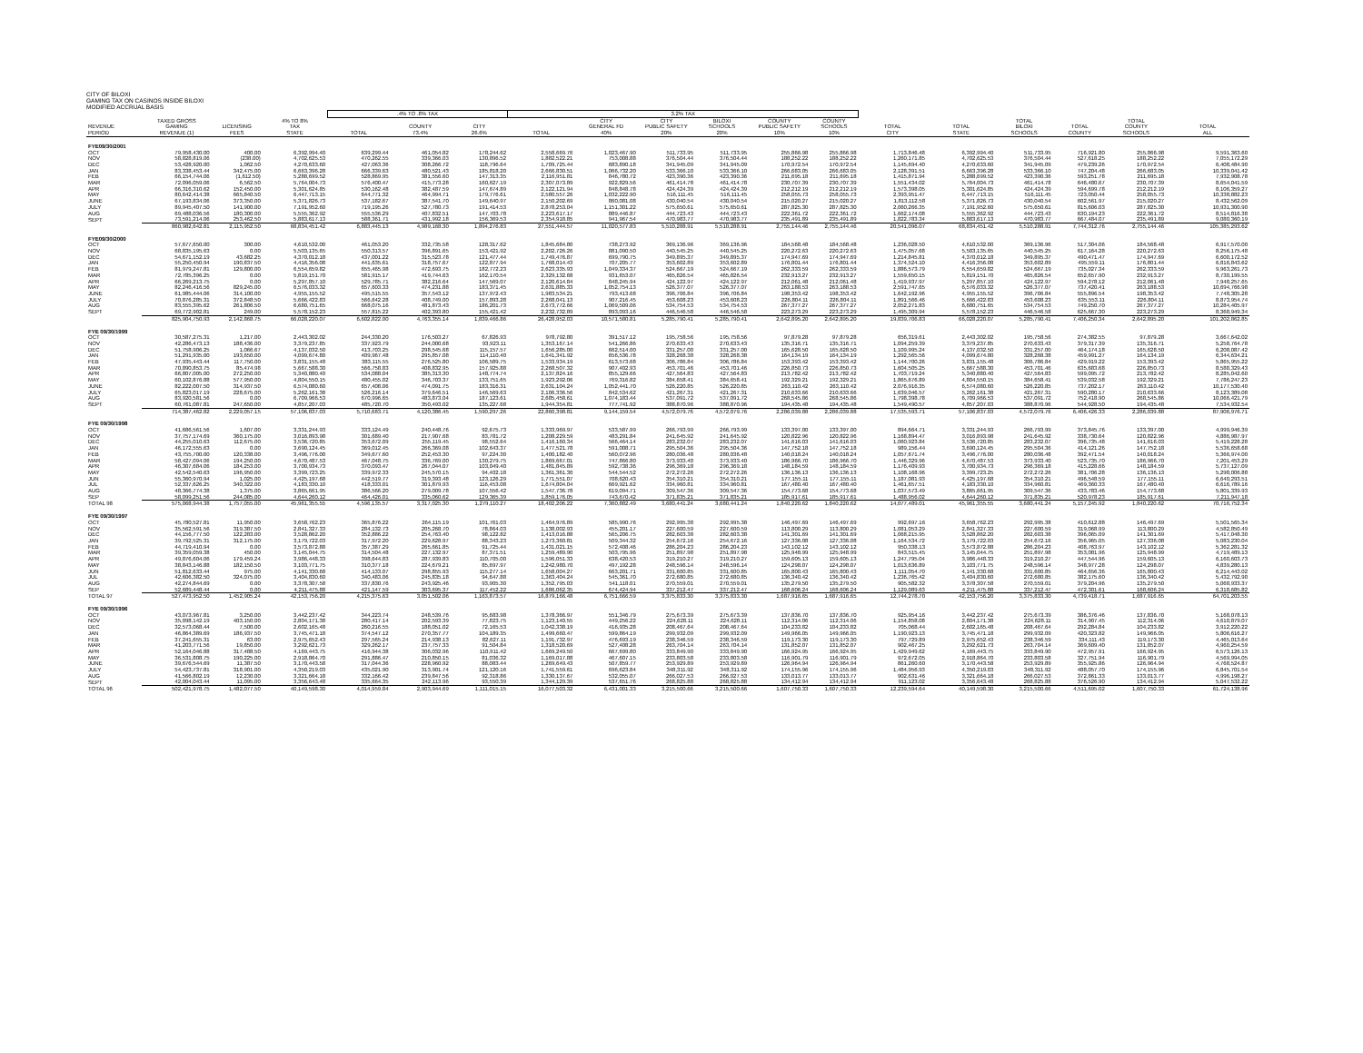CITY OF BILOXI
GAMING TAX ON CASINOS INSIDE BILOXI
MODIFIED ACCRUAL BASIS
| | | | | .4% TO .8% TAX | | | 3.2% TAX | | | | | | | | | | | |
| --- | --- | --- | --- | --- | --- | --- | --- | --- | --- | --- | --- | --- | --- | --- | --- | --- | --- | --- |
| REVENUE PERIOD | TAXED GROSS GAMING REVENUE (1) | LICENSING FEES | 4% TO 8% TAX STATE | TOTAL | COUNTY 73.4% | CITY 26.6% | TOTAL | CITY GENERAL FD 40% | CITY PUBLIC SAFETY 20% | BILOXI SCHOOLS 20% | COUNTY PUBLIC SAFETY 10% | COUNTY SCHOOLS 10% | TOTAL CITY | TOTAL STATE | TOTAL BILOXI SCHOOLS | TOTAL COUNTY | TOTAL COUNTY SCHOOLS | TOTAL ALL |
| FYE09/30/2001 | | | | | | | | | | | | | | | | | | |
| OCT | 79,958,430.00 | 400.00 | 6,392,994.40 | 639,299.44 | 461,054.82 | 178,244.62 | 2,558,669.76 | 1,023,467.90 | 511,733.95 | 511,733.95 | 255,866.98 | 255,866.98 | 1,713,846.48 | 6,392,994.40 | 511,733.95 | 716,921.80 | 255,866.98 | 9,591,363.60 |
| NOV | 58,828,819.06 | (238.00) | 4,702,625.53 | 470,262.55 | 339,366.03 | 130,896.52 | 1,882,522.21 | 753,008.88 | 376,504.44 | 376,504.44 | 188,252.22 | 188,252.22 | 1,260,171.85 | 4,702,625.53 | 376,504.44 | 527,618.25 | 188,252.22 | 7,055,172.29 |
| DEC | 53,428,920.00 | 1,062.50 | 4,270,633.60 | 427,063.36 | 308,266.72 | 118,796.64 | 1,709,725.44 | 683,890.18 | 341,945.09 | 341,945.09 | 170,972.54 | 170,972.54 | 1,145,694.40 | 4,270,633.60 | 341,945.09 | 479,239.26 | 170,972.54 | 6,408,484.90 |
| JAN | 83,338,453.44 | 342,475.00 | 6,663,396.28 | 666,339.63 | 480,521.43 | 185,818.20 | 2,666,830.51 | 1,066,732.20 | 533,366.10 | 533,366.10 | 266,683.05 | 266,683.05 | 2,128,391.51 | 6,663,396.28 | 533,366.10 | 747,204.48 | 266,683.05 | 10,339,041.42 |
| FEB | 66,154,744.06 | (1,612.50) | 5,288,699.52 | 528,869.95 | 381,556.60 | 147,313.35 | 2,116,951.81 | 846,780.72 | 423,390.36 | 423,390.36 | 211,695.18 | 211,695.18 | 1,415,871.94 | 5,288,699.52 | 423,390.36 | 593,251.78 | 211,695.18 | 7,932,908.78 |
| MAR | 72,096,059.06 | 6,562.50 | 5,764,004.73 | 576,400.47 | 415,773.28 | 160,627.19 | 2,307,073.89 | 922,829.56 | 461,414.78 | 461,414.78 | 230,707.39 | 230,707.39 | 1,551,434.02 | 5,764,004.73 | 461,414.78 | 646,480.67 | 230,707.39 | 8,654,041.59 |
| APR | 66,316,310.62 | 152,450.00 | 5,301,624.85 | 530,162.48 | 382,487.59 | 147,674.89 | 2,122,121.94 | 848,848.78 | 424,424.39 | 424,424.39 | 212,212.19 | 212,212.19 | 1,573,398.05 | 5,301,624.85 | 424,424.39 | 594,699.78 | 212,212.19 | 8,106,359.27 |
| MAY | 80,642,414.38 | 665,840.50 | 6,447,713.15 | 644,771.32 | 464,994.71 | 179,776.61 | 2,580,557.26 | 1,032,222.90 | 516,111.45 | 516,111.45 | 258,055.73 | 258,055.73 | 2,393,951.47 | 6,447,713.15 | 516,111.45 | 723,050.44 | 258,055.73 | 10,338,882.23 |
| JUNE | 67,193,834.06 | 373,350.00 | 5,371,826.73 | 537,182.67 | 387,541.70 | 149,640.97 | 2,150,202.69 | 860,081.08 | 430,040.54 | 430,040.54 | 215,020.27 | 215,020.27 | 1,813,112.58 | 5,371,826.73 | 430,040.54 | 602,561.97 | 215,020.27 | 8,432,562.09 |
| JULY | 89,945,407.50 | 141,900.00 | 7,191,952.60 | 719,195.26 | 527,780.73 | 191,414.53 | 2,878,253.04 | 1,151,301.22 | 575,650.61 | 575,650.61 | 287,825.30 | 287,825.30 | 2,060,266.35 | 7,191,952.60 | 575,650.61 | 815,606.03 | 287,825.30 | 10,931,300.90 |
| AUG | 69,488,036.56 | 180,300.00 | 5,555,362.92 | 555,536.29 | 407,832.51 | 147,703.78 | 2,223,617.17 | 889,446.87 | 444,723.43 | 444,723.43 | 222,361.72 | 222,361.72 | 1,662,174.08 | 5,555,362.92 | 444,723.43 | 630,194.23 | 222,361.72 | 8,514,816.38 |
| SEPT | 73,591,214.06 | 253,462.50 | 5,883,617.13 | 588,361.71 | 431,992.18 | 156,369.53 | 2,354,918.85 | 941,967.54 | 470,983.77 | 470,983.77 | 235,491.89 | 235,491.89 | 1,822,783.34 | 5,883,617.13 | 470,983.77 | 667,484.07 | 235,491.89 | 9,080,360.19 |
| | 860,982,642.81 | 2,115,952.50 | 68,834,451.42 | 6,883,445.13 | 4,989,168.30 | 1,894,276.83 | 27,551,444.57 | 11,020,577.83 | 5,510,288.91 | 5,510,288.91 | 2,755,144.46 | 2,755,144.46 | 20,541,096.07 | 68,834,451.42 | 5,510,288.91 | 7,744,312.76 | 2,755,144.46 | 105,385,293.62 |
| FYE09/30/2000 | | | | | | | | | | | | | | | | | | |
| OCT | 57,677,650.00 | 300.00 | 4,610,532.00 | 461,053.20 | 332,735.58 | 128,317.62 | 1,845,684.80 | 738,273.92 | 369,136.96 | 369,136.96 | 184,568.48 | 184,568.48 | 1,236,028.50 | 4,610,532.00 | 369,136.96 | 517,304.06 | 184,568.48 | 6,917,570.00 |
| NOV | 68,835,195.63 | 0.00 | 5,503,135.65 | 550,313.57 | 396,891.65 | 153,421.92 | 2,202,726.26 | 881,090.50 | 440,545.25 | 440,545.25 | 220,272.63 | 220,272.63 | 1,475,057.68 | 5,503,135.65 | 440,545.25 | 617,164.28 | 220,272.63 | 8,256,175.48 |
| DEC | 54,671,152.19 | 43,682.25 | 4,370,012.18 | 437,001.22 | 315,523.78 | 121,477.44 | 1,749,476.87 | 699,790.75 | 349,895.37 | 349,895.37 | 174,947.69 | 174,947.69 | 1,214,845.81 | 4,370,012.18 | 349,895.37 | 490,471.47 | 174,947.69 | 6,600,172.52 |
| JAN | 55,250,450.94 | 190,837.50 | 4,416,356.08 | 441,635.61 | 318,757.67 | 122,877.94 | 1,768,014.43 | 707,205.77 | 353,602.89 | 353,602.89 | 176,801.44 | 176,801.44 | 1,374,524.10 | 4,416,356.08 | 353,602.89 | 495,559.11 | 176,801.44 | 6,816,843.62 |
| FEB | 81,979,247.81 | 129,800.00 | 6,554,659.82 | 655,465.98 | 472,693.75 | 182,772.23 | 2,623,335.93 | 1,049,334.37 | 524,667.19 | 524,667.19 | 262,333.59 | 262,333.59 | 1,886,573.79 | 6,554,659.82 | 524,667.19 | 735,027.34 | 262,333.59 | 9,963,261.73 |
| MAR | 72,785,396.25 | 0.00 | 5,819,151.70 | 581,915.17 | 419,744.63 | 162,170.54 | 2,329,132.68 | 931,653.07 | 465,826.54 | 465,826.54 | 232,913.27 | 232,913.27 | 1,559,650.15 | 5,819,151.70 | 465,826.54 | 652,657.90 | 232,913.27 | 8,730,199.55 |
| APR | 66,269,213.75 | 0.00 | 5,297,857.10 | 529,785.71 | 382,216.64 | 147,569.07 | 2,120,614.84 | 848,245.94 | 424,122.97 | 424,122.97 | 212,061.48 | 212,061.48 | 1,419,937.97 | 5,297,857.10 | 424,122.97 | 594,278.12 | 212,061.48 | 7,948,257.65 |
| MAY | 82,246,416.56 | 829,245.00 | 6,576,033.32 | 657,603.33 | 474,231.88 | 183,371.45 | 2,631,885.33 | 1,052,754.13 | 526,377.07 | 526,377.07 | 263,188.53 | 263,188.53 | 2,591,747.65 | 6,576,033.32 | 526,377.07 | 737,420.41 | 263,188.53 | 10,694,766.98 |
| JUNE | 61,985,444.06 | 314,100.00 | 4,955,155.52 | 495,515.55 | 357,543.12 | 137,972.43 | 1,983,534.21 | 793,413.68 | 396,706.84 | 396,706.84 | 198,353.42 | 198,353.42 | 1,642,192.96 | 4,955,155.52 | 396,706.84 | 555,896.54 | 198,353.42 | 7,748,305.28 |
| JULY | 70,876,285.31 | 372,848.50 | 5,666,422.83 | 566,642.28 | 408,749.00 | 157,893.28 | 2,268,041.13 | 907,216.45 | 453,608.23 | 453,608.23 | 226,804.11 | 226,804.11 | 1,891,566.46 | 5,666,422.83 | 453,608.23 | 635,553.11 | 226,804.11 | 8,873,954.74 |
| AUG | 83,555,395.62 | 261,806.50 | 6,680,751.65 | 668,075.16 | 481,873.43 | 186,201.73 | 2,673,772.66 | 1,069,509.06 | 534,754.53 | 534,754.53 | 267,377.27 | 267,377.27 | 2,052,271.83 | 6,680,751.65 | 534,754.53 | 749,250.70 | 267,377.27 | 10,284,405.97 |
| SEPT | 69,772,902.81 | 249.00 | 5,578,152.23 | 557,815.22 | 402,393.80 | 155,421.42 | 2,232,732.89 | 893,093.16 | 446,546.58 | 446,546.58 | 223,273.29 | 223,273.29 | 1,495,309.94 | 5,578,152.23 | 446,546.58 | 625,667.30 | 223,273.29 | 8,368,949.34 |
| | 825,904,750.93 | 2,142,868.75 | 66,028,220.07 | 6,602,822.00 | 4,763,355.14 | 1,839,466.86 | 26,428,952.03 | 10,571,580.81 | 5,285,790.41 | 5,285,790.41 | 2,642,895.20 | 2,642,895.20 | 19,839,706.83 | 66,028,220.07 | 5,285,790.41 | 7,406,250.34 | 2,642,895.20 | 101,202,862.85 |
| FYE 09/30/1999 | | | | | | | | | | | | | | | | | | |
| OCT | 30,587,275.31 | 1,217.00 | 2,443,302.02 | 244,330.20 | 176,503.27 | 67,826.93 | 978,792.80 | 391,517.12 | 195,758.56 | 195,758.56 | 97,879.28 | 97,879.28 | 656,319.61 | 2,443,302.02 | 195,758.56 | 274,382.55 | 97,879.28 | 3,667,642.02 |
| NOV | 42,286,473.13 | 188,436.00 | 3,379,237.85 | 337,923.79 | 244,000.68 | 93,923.11 | 1,353,167.14 | 541,266.86 | 270,633.43 | 270,633.43 | 135,316.71 | 135,316.71 | 1,094,259.39 | 3,379,237.85 | 270,633.43 | 379,317.39 | 135,316.71 | 5,258,764.78 |
| DEC | 51,758,906.25 | 1,066.67 | 4,137,032.50 | 413,703.25 | 298,545.68 | 115,157.57 | 1,656,285.00 | 662,514.00 | 331,257.00 | 331,257.00 | 165,628.50 | 165,628.50 | 1,109,995.24 | 4,137,032.50 | 331,257.00 | 464,174.18 | 165,628.50 | 6,208,087.42 |
| JAN | 51,291,935.00 | 193,650.00 | 4,099,674.80 | 409,967.48 | 295,857.08 | 114,110.40 | 1,641,341.92 | 656,536.78 | 328,268.38 | 328,268.38 | 164,134.19 | 164,134.19 | 1,292,565.56 | 4,099,674.80 | 328,268.38 | 459,991.27 | 164,134.19 | 6,344,634.21 |
| FEB | 47,935,443.44 | 117,750.00 | 3,831,155.48 | 383,115.55 | 276,525.80 | 106,589.75 | 1,533,934.19 | 613,573.68 | 306,786.84 | 306,786.84 | 153,393.42 | 153,393.42 | 1,144,700.26 | 3,831,155.48 | 306,786.84 | 429,919.22 | 153,393.42 | 5,865,955.22 |
| MAR | 70,890,853.75 | 85,474.98 | 5,667,588.30 | 566,758.83 | 408,832.95 | 157,925.88 | 2,268,507.32 | 907,402.93 | 453,701.46 | 453,701.46 | 226,850.73 | 226,850.73 | 1,604,505.25 | 5,667,588.30 | 453,701.46 | 635,683.68 | 226,850.73 | 8,588,329.43 |
| APR | 66,807,005.00 | 272,250.00 | 5,340,880.40 | 534,088.04 | 385,313.30 | 148,774.74 | 2,137,824.16 | 855,129.66 | 427,564.83 | 427,564.83 | 213,782.42 | 213,782.42 | 1,703,719.24 | 5,340,880.40 | 427,564.83 | 599,095.72 | 213,782.42 | 8,285,042.60 |
| MAY | 60,102,876.88 | 577,950.00 | 4,804,550.15 | 480,455.02 | 346,703.37 | 133,751.65 | 1,923,292.06 | 769,316.82 | 384,658.41 | 384,658.41 | 192,329.21 | 192,329.21 | 1,865,676.89 | 4,804,550.15 | 384,658.41 | 539,032.58 | 192,329.21 | 7,786,247.23 |
| JUNE | 82,222,007.50 | 314,937.50 | 6,574,080.60 | 657,408.06 | 474,091.75 | 183,316.31 | 2,631,104.24 | 1,052,441.70 | 526,220.85 | 526,220.85 | 263,110.42 | 263,110.42 | 2,076,916.35 | 6,574,080.60 | 526,220.85 | 737,202.17 | 263,110.42 | 10,177,530.40 |
| JULY | 65,823,017.19 | 228,675.00 | 5,262,161.38 | 526,216.14 | 379,646.51 | 146,569.63 | 2,106,336.56 | 842,534.62 | 421,267.31 | 421,267.31 | 210,633.66 | 210,633.66 | 1,639,046.57 | 5,262,161.38 | 421,267.31 | 590,280.17 | 210,633.66 | 8,123,389.08 |
| AUG | 83,920,581.56 | 0.00 | 6,709,966.53 | 670,996.65 | 483,873.04 | 187,123.61 | 2,685,458.61 | 1,074,183.44 | 537,091.72 | 537,091.72 | 268,545.86 | 268,545.86 | 1,798,398.78 | 6,709,966.53 | 537,091.72 | 752,418.90 | 268,545.86 | 10,066,421.79 |
| SEPT | 60,761,087.81 | 247,650.00 | 4,857,207.03 | 485,720.70 | 350,493.02 | 135,227.68 | 1,944,354.81 | 777,741.92 | 388,870.96 | 388,870.96 | 194,435.48 | 194,435.48 | 1,549,490.57 | 4,857,207.03 | 388,870.96 | 544,928.50 | 194,435.48 | 7,534,932.54 |
| | 714,387,462.82 | 2,229,057.15 | 57,106,837.03 | 5,710,683.71 | 4,120,386.45 | 1,590,297.26 | 22,860,398.81 | 9,144,159.54 | 4,572,079.76 | 4,572,079.76 | 2,286,039.88 | 2,286,039.88 | 17,535,593.71 | 57,106,837.03 | 4,572,079.76 | 6,406,426.33 | 2,286,039.88 | 87,906,976.71 |
| FYE 09/30/1998 | | | | | | | | | | | | | | | | | | |
| OCT | 41,686,561.56 | 1,607.00 | 3,331,244.93 | 333,124.49 | 240,448.76 | 92,675.73 | 1,333,969.97 | 533,587.99 | 266,793.99 | 266,793.99 | 133,397.00 | 133,397.00 | 894,664.71 | 3,331,244.93 | 266,793.99 | 373,845.76 | 133,397.00 | 4,999,946.39 |
| NOV | 37,757,174.69 | 360,175.00 | 3,016,893.98 | 301,689.40 | 217,907.68 | 83,781.72 | 1,208,229.59 | 483,291.84 | 241,645.92 | 241,645.92 | 120,822.96 | 120,822.96 | 1,168,894.47 | 3,016,893.98 | 241,645.92 | 338,730.64 | 120,822.96 | 4,886,987.97 |
| DEC | 44,255,010.63 | 112,675.00 | 3,536,720.85 | 353,672.09 | 255,119.45 | 98,552.64 | 1,416,160.34 | 566,464.14 | 283,232.07 | 283,232.07 | 141,616.03 | 141,616.03 | 1,060,923.84 | 3,536,720.85 | 283,232.07 | 396,735.48 | 141,616.03 | 5,419,228.28 |
| JAN | 46,172,555.63 | 0.00 | 3,690,124.45 | 369,012.45 | 266,369.08 | 102,643.37 | 1,477,521.78 | 591,008.71 | 295,504.36 | 295,504.36 | 147,752.18 | 147,752.18 | 989,156.44 | 3,690,124.45 | 295,504.36 | 414,121.26 | 147,752.18 | 5,536,658.68 |
| FEB | 43,755,700.00 | 120,338.00 | 3,496,776.00 | 349,677.60 | 252,453.30 | 97,224.30 | 1,400,182.40 | 560,072.96 | 280,036.48 | 280,036.48 | 140,018.24 | 140,018.24 | 1,057,671.74 | 3,496,776.00 | 280,036.48 | 392,471.54 | 140,018.24 | 5,366,974.00 |
| MAR | 58,427,094.06 | 194,250.00 | 4,670,487.53 | 467,048.75 | 336,769.00 | 130,279.75 | 1,869,667.01 | 747,866.80 | 373,933.40 | 373,933.40 | 186,966.70 | 186,966.70 | 1,446,329.96 | 4,670,487.53 | 373,933.40 | 523,735.70 | 186,966.70 | 7,201,453.29 |
| APR | 46,307,684.06 | 184,253.00 | 3,700,934.73 | 370,093.47 | 267,044.07 | 103,049.40 | 1,481,845.89 | 592,738.36 | 296,369.18 | 296,369.18 | 148,184.59 | 148,184.59 | 1,176,409.93 | 3,700,934.73 | 296,369.18 | 415,228.66 | 148,184.59 | 5,737,127.09 |
| MAY | 42,542,540.63 | 196,950.00 | 3,399,723.25 | 339,972.33 | 245,570.15 | 94,402.18 | 1,361,361.30 | 544,544.52 | 272,272.26 | 272,272.26 | 136,136.13 | 136,136.13 | 1,108,168.96 | 3,399,723.25 | 272,272.26 | 381,706.28 | 136,136.13 | 5,298,006.88 |
| JUN | 55,360,970.94 | 1,025.00 | 4,425,197.68 | 442,519.77 | 319,393.48 | 123,126.29 | 1,771,551.07 | 708,620.43 | 354,310.21 | 354,310.21 | 177,155.11 | 177,155.11 | 1,187,081.93 | 4,425,197.68 | 354,310.21 | 496,548.59 | 177,155.11 | 6,640,293.51 |
| JUL | 52,337,626.25 | 340,322.00 | 4,183,330.10 | 418,333.01 | 301,879.93 | 116,453.08 | 1,674,804.04 | 669,921.62 | 334,960.81 | 334,960.81 | 167,480.40 | 167,480.40 | 1,461,657.51 | 4,183,330.10 | 334,960.81 | 469,360.33 | 167,480.40 | 6,616,789.16 |
| AUG | 48,366,774.38 | 1,375.00 | 3,865,661.95 | 386,566.20 | 279,009.78 | 107,556.42 | 1,547,736.78 | 619,094.71 | 309,547.36 | 309,547.36 | 154,773.68 | 154,773.68 | 1,037,573.49 | 3,865,661.95 | 309,547.36 | 433,783.46 | 154,773.68 | 5,801,339.93 |
| SEP | 58,099,251.56 | 244,085.00 | 4,644,260.12 | 464,426.01 | 335,060.62 | 129,365.39 | 1,859,176.05 | 743,670.42 | 371,835.21 | 371,835.21 | 185,917.61 | 185,917.61 | 1,488,956.02 | 4,644,260.12 | 371,835.21 | 520,978.23 | 185,917.61 | 7,211,947.18 |
| TOTAL 98 | 575,068,944.38 | 1,757,055.00 | 45,961,355.55 | 4,596,135.57 | 3,317,025.30 | 1,279,110.27 | 18,402,206.22 | 7,360,882.49 | 3,680,441.24 | 3,680,441.24 | 1,840,220.62 | 1,840,220.62 | 14,077,489.01 | 45,961,355.55 | 3,680,441.24 | 5,157,245.92 | 1,840,220.62 | 70,716,752.34 |
| FYE 09/30/1997 | | | | | | | | | | | | | | | | | | |
| OCT | 45,780,527.81 | 11,950.00 | 3,658,762.23 | 365,876.22 | 264,115.19 | 101,761.03 | 1,464,976.89 | 585,990.76 | 292,995.38 | 292,995.38 | 146,497.69 | 146,497.69 | 992,697.16 | 3,658,762.23 | 292,995.38 | 410,612.88 | 146,497.69 | 5,501,565.34 |
| NOV | 35,562,591.56 | 319,387.50 | 2,841,327.33 | 284,132.73 | 205,268.70 | 78,864.03 | 1,138,002.93 | 455,201.17 | 227,600.59 | 227,600.59 | 113,800.29 | 113,800.29 | 1,081,053.29 | 2,841,327.33 | 227,600.59 | 319,068.99 | 113,800.29 | 4,582,850.49 |
| DEC | 44,156,777.50 | 122,283.00 | 3,528,862.20 | 352,886.22 | 254,763.40 | 98,122.82 | 1,413,016.88 | 565,206.75 | 282,603.38 | 282,603.38 | 141,301.69 | 141,301.69 | 1,068,215.95 | 3,528,862.20 | 282,603.38 | 396,065.09 | 141,301.69 | 5,417,048.30 |
| JAN | 39,792,525.31 | 312,175.00 | 3,179,722.03 | 317,972.20 | 229,628.97 | 88,343.23 | 1,273,360.81 | 509,344.32 | 254,672.16 | 254,672.16 | 127,336.08 | 127,336.08 | 1,164,534.72 | 3,179,722.03 | 254,672.16 | 356,965.05 | 127,336.08 | 5,083,230.04 |
| FEB | 44,719,410.94 | 0.00 | 3,573,872.88 | 357,387.29 | 265,661.85 | 91,725.44 | 1,431,021.15 | 572,408.46 | 286,204.23 | 286,204.23 | 143,102.12 | 143,102.12 | 950,338.13 | 3,573,872.88 | 286,204.23 | 408,763.97 | 143,102.12 | 5,362,281.32 |
| MAR | 39,359,059.38 | 450.00 | 3,145,044.75 | 314,504.48 | 227,132.97 | 87,371.51 | 1,259,489.90 | 503,795.96 | 251,897.98 | 251,897.98 | 125,948.99 | 125,948.99 | 843,515.45 | 3,145,044.75 | 251,897.98 | 353,081.96 | 125,948.99 | 4,719,489.13 |
| APR | 49,876,604.06 | 179,459.24 | 3,986,448.33 | 398,644.83 | 287,939.83 | 110,705.00 | 1,596,051.33 | 638,420.53 | 319,210.27 | 319,210.27 | 159,605.13 | 159,605.13 | 1,247,795.04 | 3,986,448.33 | 319,210.27 | 447,544.96 | 159,605.13 | 6,160,603.73 |
| MAY | 38,843,146.88 | 182,150.50 | 3,103,771.75 | 310,377.18 | 224,679.21 | 85,697.97 | 1,242,980.70 | 497,192.28 | 248,596.14 | 248,596.14 | 124,298.07 | 124,298.07 | 1,013,636.89 | 3,103,771.75 | 248,596.14 | 348,977.28 | 124,298.07 | 4,839,280.13 |
| JUN | 51,812,633.44 | 975.00 | 4,141,330.68 | 414,133.07 | 298,855.93 | 115,277.14 | 1,658,004.27 | 663,201.71 | 331,600.85 | 331,600.85 | 165,800.43 | 165,800.43 | 1,111,054.70 | 4,141,330.68 | 331,600.85 | 464,656.36 | 165,800.43 | 6,214,443.02 |
| JUL | 42,606,382.50 | 324,075.00 | 3,404,830.60 | 340,483.06 | 245,835.18 | 94,647.88 | 1,363,404.24 | 545,361.70 | 272,680.85 | 272,680.85 | 136,340.42 | 136,340.42 | 1,236,765.42 | 3,404,830.60 | 272,680.85 | 382,175.60 | 136,340.42 | 5,432,792.90 |
| AUG | 42,274,844.69 | 0.00 | 3,378,307.58 | 337,830.76 | 243,925.46 | 93,905.30 | 1,352,795.03 | 541,118.01 | 270,559.01 | 270,559.01 | 135,279.50 | 135,279.50 | 905,582.32 | 3,378,307.58 | 270,559.01 | 379,204.96 | 135,279.50 | 5,068,933.37 |
| SEP | 52,689,448.44 | 0.00 | 4,211,475.88 | 421,147.59 | 303,695.37 | 117,452.22 | 1,686,062.35 | 674,424.94 | 337,212.47 | 337,212.47 | 168,606.24 | 168,606.24 | 1,129,089.63 | 4,211,475.88 | 337,212.47 | 472,301.61 | 168,606.24 | 6,318,685.82 |
| TOTAL 97 | 527,473,952.50 | 1,452,905.24 | 42,153,756.20 | 4,215,375.63 | 3,051,502.06 | 1,163,873.57 | 16,879,166.48 | 6,751,666.59 | 3,375,833.30 | 3,375,833.30 | 1,687,916.65 | 1,687,916.65 | 12,744,278.70 | 42,153,756.20 | 3,375,833.30 | 4,739,418.71 | 1,687,916.65 | 64,701,203.55 |
| FYE 09/30/1996 | | | | | | | | | | | | | | | | | | |
| OCT | 43,073,967.81 | 3,250.00 | 3,442,237.42 | 344,223.74 | 248,539.76 | 95,683.98 | 1,378,366.97 | 551,346.79 | 275,673.39 | 275,673.39 | 137,836.70 | 137,836.70 | 925,954.16 | 3,442,237.42 | 275,673.39 | 386,376.46 | 137,836.70 | 5,168,078.13 |
| NOV | 35,098,142.19 | 403,150.00 | 2,804,171.38 | 280,417.14 | 202,593.39 | 77,823.75 | 1,123,140.55 | 449,256.22 | 224,628.11 | 224,628.11 | 112,314.06 | 112,314.06 | 1,154,858.08 | 2,804,171.38 | 224,628.11 | 314,907.45 | 112,314.06 | 4,610,879.07 |
| DEC | 32,573,068.44 | 7,500.00 | 2,602,165.48 | 260,216.55 | 188,051.02 | 72,165.53 | 1,042,338.19 | 416,935.28 | 208,467.64 | 208,467.64 | 104,233.82 | 104,233.82 | 705,068.44 | 2,602,165.48 | 208,467.64 | 292,284.84 | 104,233.82 | 3,912,220.22 |
| JAN | 46,864,389.69 | 186,937.50 | 3,745,471.18 | 374,547.12 | 270,357.77 | 104,189.35 | 1,499,660.47 | 599,864.19 | 299,932.09 | 299,932.09 | 149,966.05 | 149,966.05 | 1,190,923.13 | 3,745,471.18 | 299,932.09 | 420,323.82 | 149,966.05 | 5,806,616.27 |
| FEB | 37,241,655.31 | 63.00 | 2,975,652.43 | 297,565.24 | 214,938.13 | 82,627.11 | 1,191,732.97 | 476,693.19 | 238,346.59 | 238,346.59 | 119,173.30 | 119,173.30 | 797,729.89 | 2,975,652.43 | 238,346.59 | 334,111.43 | 119,173.30 | 4,465,013.64 |
| MAR | 41,203,771.56 | 19,850.00 | 3,292,621.73 | 329,262.17 | 237,757.33 | 91,504.84 | 1,318,520.69 | 527,408.28 | 263,704.14 | 263,704.14 | 131,852.07 | 131,852.07 | 902,467.25 | 3,292,621.73 | 263,704.14 | 369,609.40 | 131,852.07 | 4,960,254.59 |
| APR | 52,164,046.88 | 317,488.50 | 4,169,443.75 | 416,944.38 | 306,032.96 | 110,911.42 | 1,669,249.50 | 667,699.80 | 333,849.90 | 333,849.90 | 166,924.95 | 166,924.95 | 1,429,949.62 | 4,169,443.75 | 333,849.90 | 472,957.91 | 166,924.95 | 6,573,126.13 |
| MAY | 36,531,808.75 | 190,225.00 | 2,918,864.70 | 291,886.47 | 210,850.15 | 81,036.32 | 1,169,017.88 | 467,607.15 | 233,803.58 | 233,803.58 | 116,901.79 | 116,901.79 | 972,672.05 | 2,918,864.70 | 233,803.58 | 327,751.94 | 116,901.79 | 4,569,994.05 |
| JUNE | 39,676,544.69 | 11,387.50 | 3,170,443.58 | 317,044.36 | 228,960.92 | 88,083.44 | 1,269,649.43 | 507,859.77 | 253,929.89 | 253,929.89 | 126,964.94 | 126,964.94 | 861,260.60 | 3,170,443.58 | 253,929.89 | 355,925.86 | 126,964.94 | 4,768,524.87 |
| JULY | 54,423,737.81 | 318,901.00 | 4,350,219.03 | 435,021.90 | 313,901.74 | 121,120.16 | 1,741,559.61 | 696,623.84 | 348,311.92 | 348,311.92 | 174,155.96 | 174,155.96 | 1,484,956.93 | 4,350,219.03 | 348,311.92 | 488,057.70 | 174,155.96 | 6,845,701.54 |
| AUG | 41,566,802.19 | 12,230.00 | 3,321,664.18 | 332,166.42 | 239,847.56 | 92,318.86 | 1,330,137.67 | 532,055.07 | 266,027.53 | 266,027.53 | 133,013.77 | 133,013.77 | 902,631.46 | 3,321,664.18 | 266,027.53 | 372,861.33 | 133,013.77 | 4,996,198.27 |
| SEPT | 42,004,043.44 | 11,095.00 | 3,356,643.48 | 335,664.35 | 242,113.96 | 93,550.39 | 1,344,129.39 | 537,651.76 | 268,825.88 | 268,825.88 | 134,412.94 | 134,412.94 | 911,123.02 | 3,356,643.48 | 268,825.88 | 376,526.90 | 134,412.94 | 5,047,532.22 |
| TOTAL 96 | 502,421,978.75 | 1,482,077.50 | 40,149,598.30 | 4,014,959.84 | 2,903,944.69 | 1,111,015.15 | 16,077,503.32 | 6,431,001.33 | 3,215,500.66 | 3,215,500.66 | 1,607,750.33 | 1,607,750.33 | 12,239,594.64 | 40,149,598.30 | 3,215,500.66 | 4,511,695.02 | 1,607,750.33 | 61,724,138.96 |